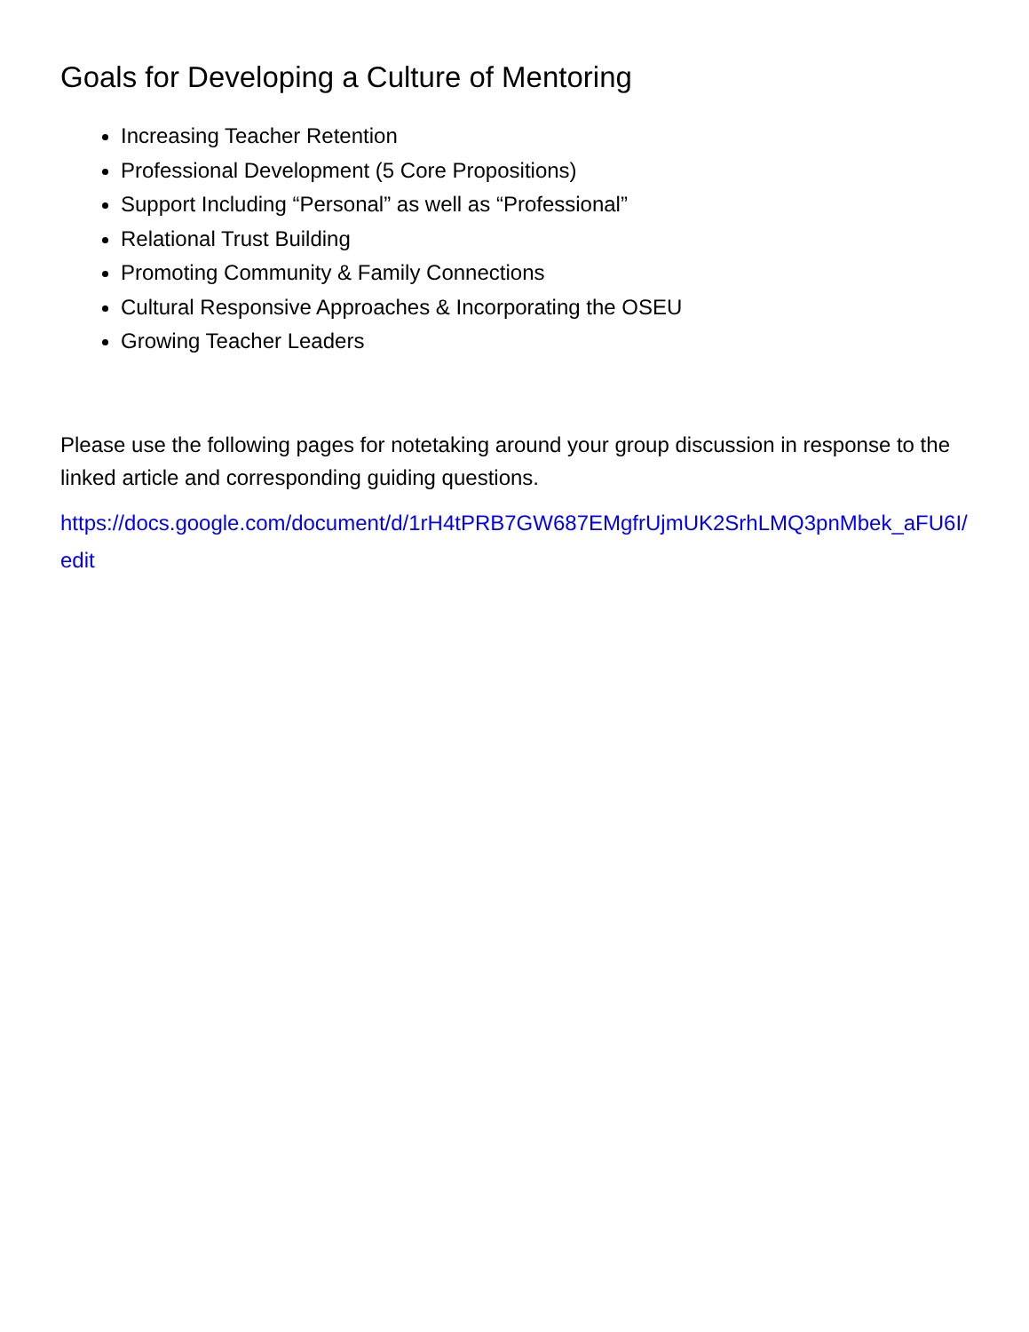Goals for Developing a Culture of Mentoring
Increasing Teacher Retention
Professional Development (5 Core Propositions)
Support Including “Personal” as well as “Professional”
Relational Trust Building
Promoting Community & Family Connections
Cultural Responsive Approaches & Incorporating the OSEU
Growing Teacher Leaders
Please use the following pages for notetaking around your group discussion in response to the linked article and corresponding guiding questions.
https://docs.google.com/document/d/1rH4tPRB7GW687EMgfrUjmUK2SrhLMQ3pnMbek_aFU6I/edit